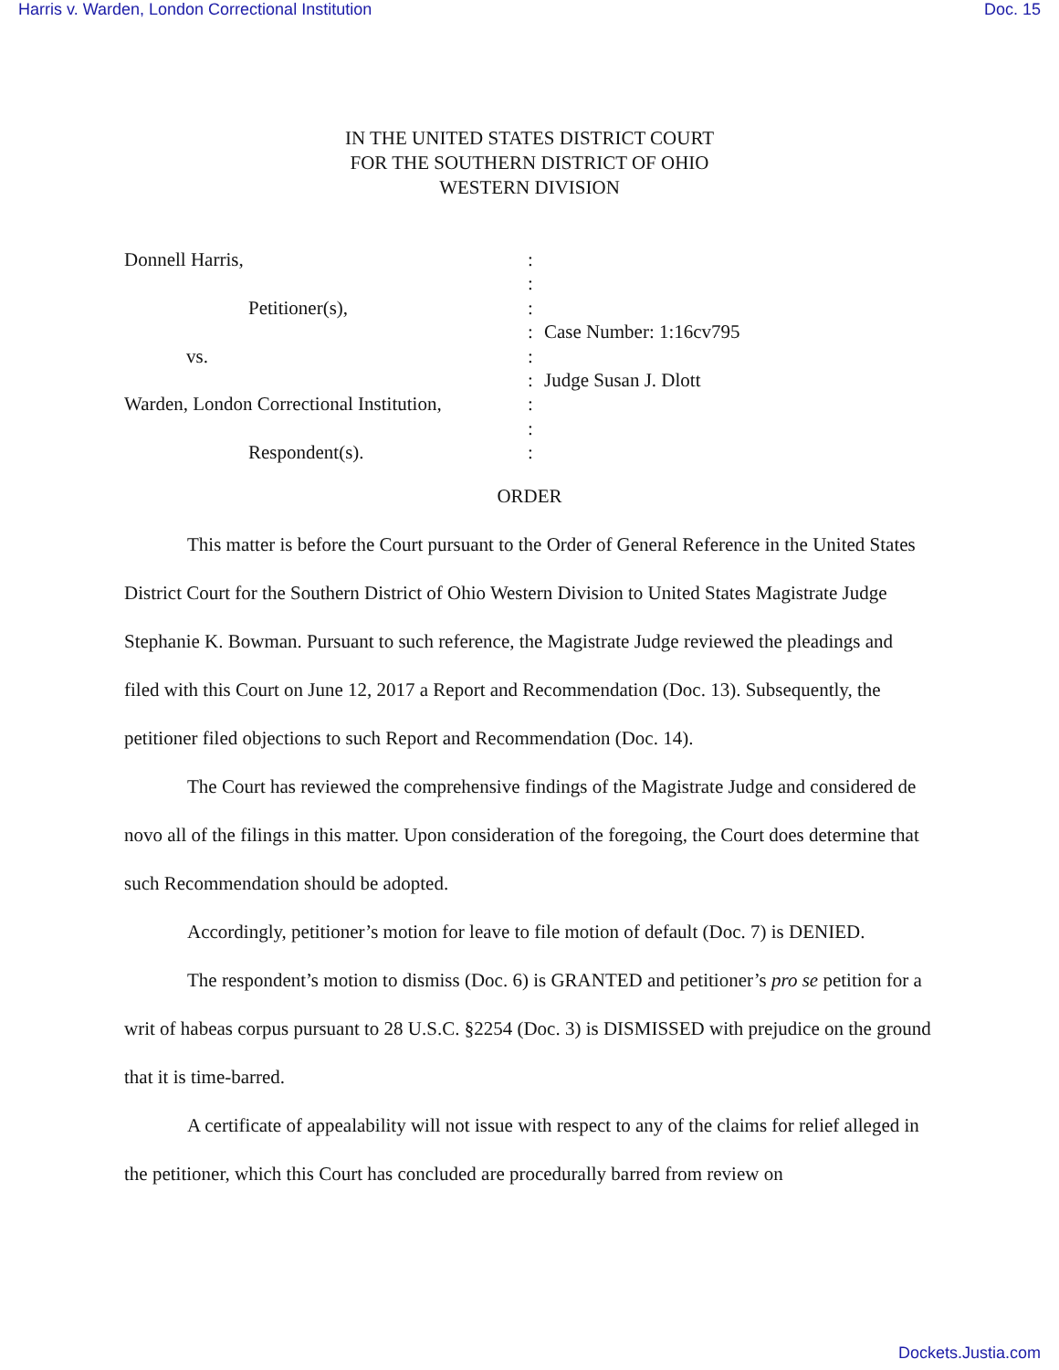Harris v. Warden, London Correctional Institution Doc. 15
IN THE UNITED STATES DISTRICT COURT
FOR THE SOUTHERN DISTRICT OF OHIO
WESTERN DIVISION
Donnell Harris,
Petitioner(s),
vs.
Warden, London Correctional Institution,
Respondent(s).
:
:
:
:
:
:
:
:
:
Case Number: 1:16cv795
Judge Susan J. Dlott
ORDER
This matter is before the Court pursuant to the Order of General Reference in the United States District Court for the Southern District of Ohio Western Division to United States Magistrate Judge Stephanie K. Bowman. Pursuant to such reference, the Magistrate Judge reviewed the pleadings and filed with this Court on June 12, 2017 a Report and Recommendation (Doc. 13). Subsequently, the petitioner filed objections to such Report and Recommendation (Doc. 14).
The Court has reviewed the comprehensive findings of the Magistrate Judge and considered de novo all of the filings in this matter. Upon consideration of the foregoing, the Court does determine that such Recommendation should be adopted.
Accordingly, petitioner’s motion for leave to file motion of default (Doc. 7) is DENIED.
The respondent’s motion to dismiss (Doc. 6) is GRANTED and petitioner’s pro se petition for a writ of habeas corpus pursuant to 28 U.S.C. §2254 (Doc. 3) is DISMISSED with prejudice on the ground that it is time-barred.
A certificate of appealability will not issue with respect to any of the claims for relief alleged in the petitioner, which this Court has concluded are procedurally barred from review on
Dockets.Justia.com